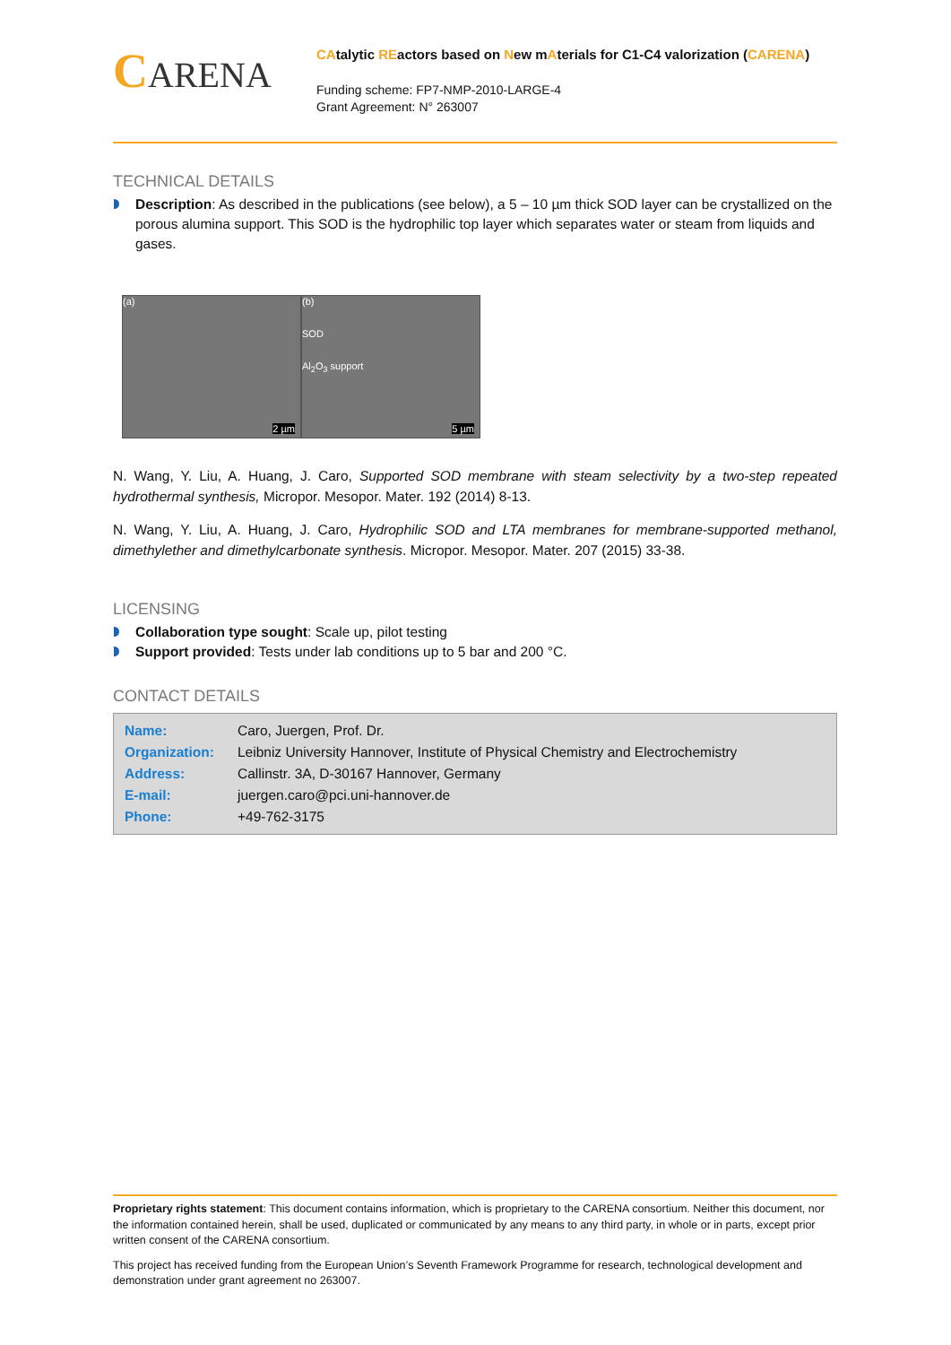CARENA
CAtalytic REactors based on New mAterials for C1-C4 valorization (CARENA)
Funding scheme: FP7-NMP-2010-LARGE-4
Grant Agreement: N° 263007
TECHNICAL DETAILS
Description: As described in the publications (see below), a 5 – 10 µm thick SOD layer can be crystallized on the porous alumina support. This SOD is the hydrophilic top layer which separates water or steam from liquids and gases.
(a)
2 µm
(b)
SOD
Al<sub>2</sub>O<sub>3</sub> support
5 µm
N. Wang, Y. Liu, A. Huang, J. Caro, Supported SOD membrane with steam selectivity by a two-step repeated hydrothermal synthesis, Micropor. Mesopor. Mater. 192 (2014) 8-13.
N. Wang, Y. Liu, A. Huang, J. Caro, Hydrophilic SOD and LTA membranes for membrane-supported methanol, dimethylether and dimethylcarbonate synthesis. Micropor. Mesopor. Mater. 207 (2015) 33-38.
LICENSING
Collaboration type sought: Scale up, pilot testing
Support provided: Tests under lab conditions up to 5 bar and 200 °C.
CONTACT DETAILS
| Name: | Caro, Juergen, Prof. Dr. |
| Organization: | Leibniz University Hannover, Institute of Physical Chemistry and Electrochemistry |
| Address: | Callinstr. 3A, D-30167 Hannover, Germany |
| E-mail: | juergen.caro@pci.uni-hannover.de |
| Phone: | +49-762-3175 |
Proprietary rights statement: This document contains information, which is proprietary to the CARENA consortium. Neither this document, nor the information contained herein, shall be used, duplicated or communicated by any means to any third party, in whole or in parts, except prior written consent of the CARENA consortium.
This project has received funding from the European Union’s Seventh Framework Programme for research, technological development and demonstration under grant agreement no 263007.